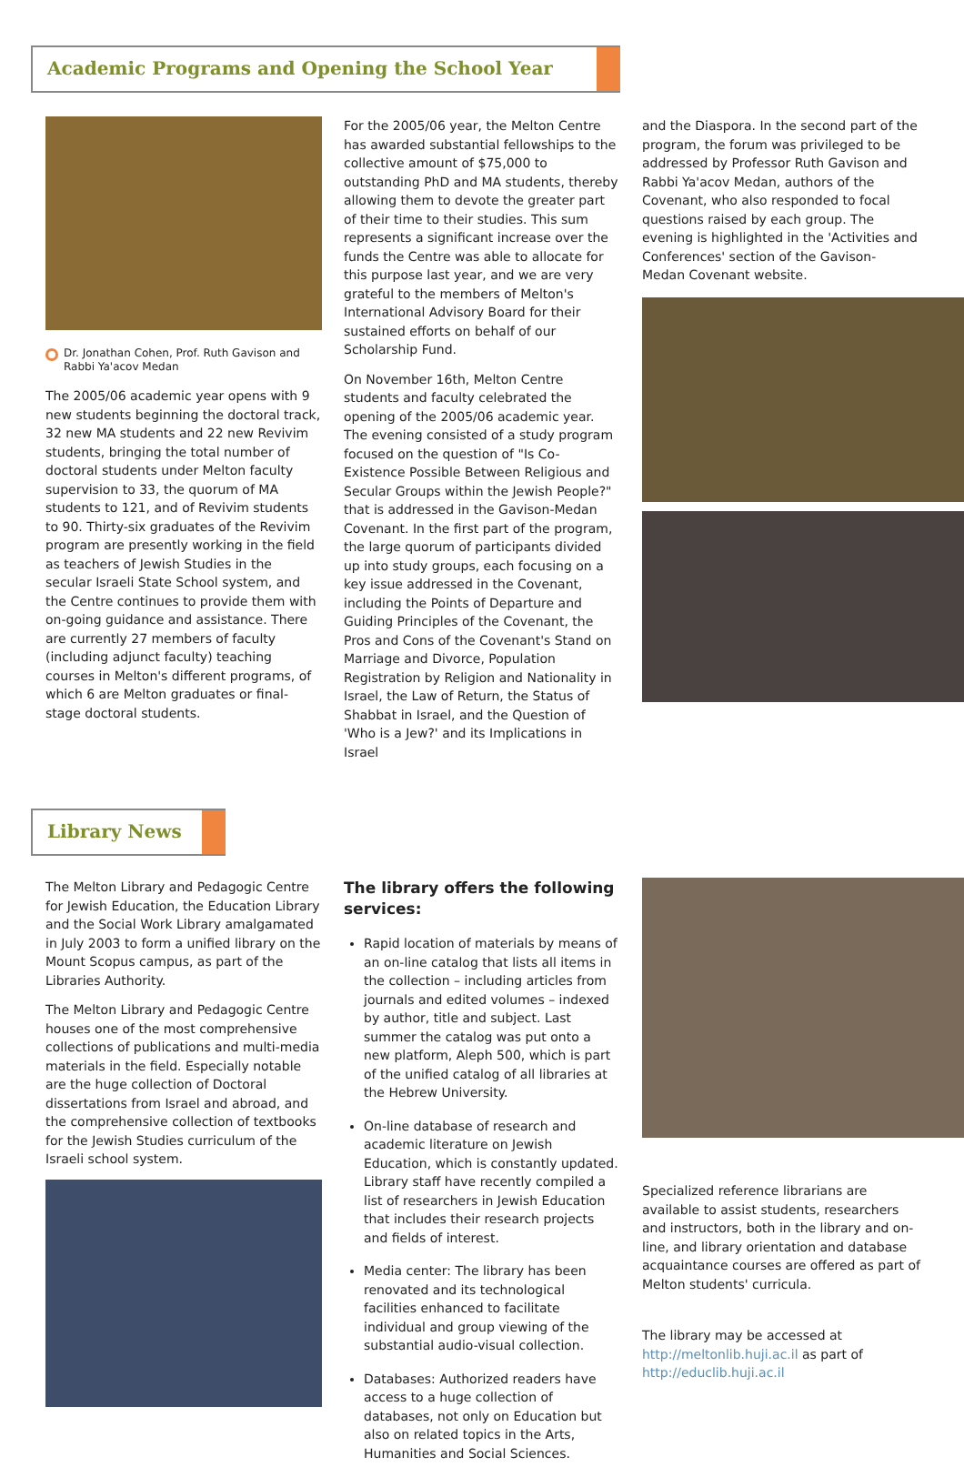Academic Programs and Opening the School Year
Dr. Jonathan Cohen, Prof. Ruth Gavison and Rabbi Ya'acov Medan
The 2005/06 academic year opens with 9 new students beginning the doctoral track, 32 new MA students and 22 new Revivim students, bringing the total number of doctoral students under Melton faculty supervision to 33, the quorum of MA students to 121, and of Revivim students to 90. Thirty-six graduates of the Revivim program are presently working in the field as teachers of Jewish Studies in the secular Israeli State School system, and the Centre continues to provide them with on-going guidance and assistance. There are currently 27 members of faculty (including adjunct faculty) teaching courses in Melton's different programs, of which 6 are Melton graduates or final-stage doctoral students.
For the 2005/06 year, the Melton Centre has awarded substantial fellowships to the collective amount of $75,000 to outstanding PhD and MA students, thereby allowing them to devote the greater part of their time to their studies. This sum represents a significant increase over the funds the Centre was able to allocate for this purpose last year, and we are very grateful to the members of Melton's International Advisory Board for their sustained efforts on behalf of our Scholarship Fund.
On November 16th, Melton Centre students and faculty celebrated the opening of the 2005/06 academic year. The evening consisted of a study program focused on the question of "Is Co-Existence Possible Between Religious and Secular Groups within the Jewish People?" that is addressed in the Gavison-Medan Covenant. In the first part of the program, the large quorum of participants divided up into study groups, each focusing on a key issue addressed in the Covenant, including the Points of Departure and Guiding Principles of the Covenant, the Pros and Cons of the Covenant's Stand on Marriage and Divorce, Population Registration by Religion and Nationality in Israel, the Law of Return, the Status of Shabbat in Israel, and the Question of 'Who is a Jew?' and its Implications in Israel
and the Diaspora. In the second part of the program, the forum was privileged to be addressed by Professor Ruth Gavison and Rabbi Ya'acov Medan, authors of the Covenant, who also responded to focal questions raised by each group. The evening is highlighted in the 'Activities and Conferences' section of the Gavison-Medan Covenant website.
Library News
The Melton Library and Pedagogic Centre for Jewish Education, the Education Library and the Social Work Library amalgamated in July 2003 to form a unified library on the Mount Scopus campus, as part of the Libraries Authority.
The Melton Library and Pedagogic Centre houses one of the most comprehensive collections of publications and multi-media materials in the field. Especially notable are the huge collection of Doctoral dissertations from Israel and abroad, and the comprehensive collection of textbooks for the Jewish Studies curriculum of the Israeli school system.
The library offers the following services:
Rapid location of materials by means of an on-line catalog that lists all items in the collection – including articles from journals and edited volumes – indexed by author, title and subject. Last summer the catalog was put onto a new platform, Aleph 500, which is part of the unified catalog of all libraries at the Hebrew University.
On-line database of research and academic literature on Jewish Education, which is constantly updated. Library staff have recently compiled a list of researchers in Jewish Education that includes their research projects and fields of interest.
Media center: The library has been renovated and its technological facilities enhanced to facilitate individual and group viewing of the substantial audio-visual collection.
Databases: Authorized readers have access to a huge collection of databases, not only on Education but also on related topics in the Arts, Humanities and Social Sciences.
Specialized reference librarians are available to assist students, researchers and instructors, both in the library and on-line, and library orientation and database acquaintance courses are offered as part of Melton students' curricula.
The library may be accessed at
http://meltonlib.huji.ac.il as part of
http://educlib.huji.ac.il